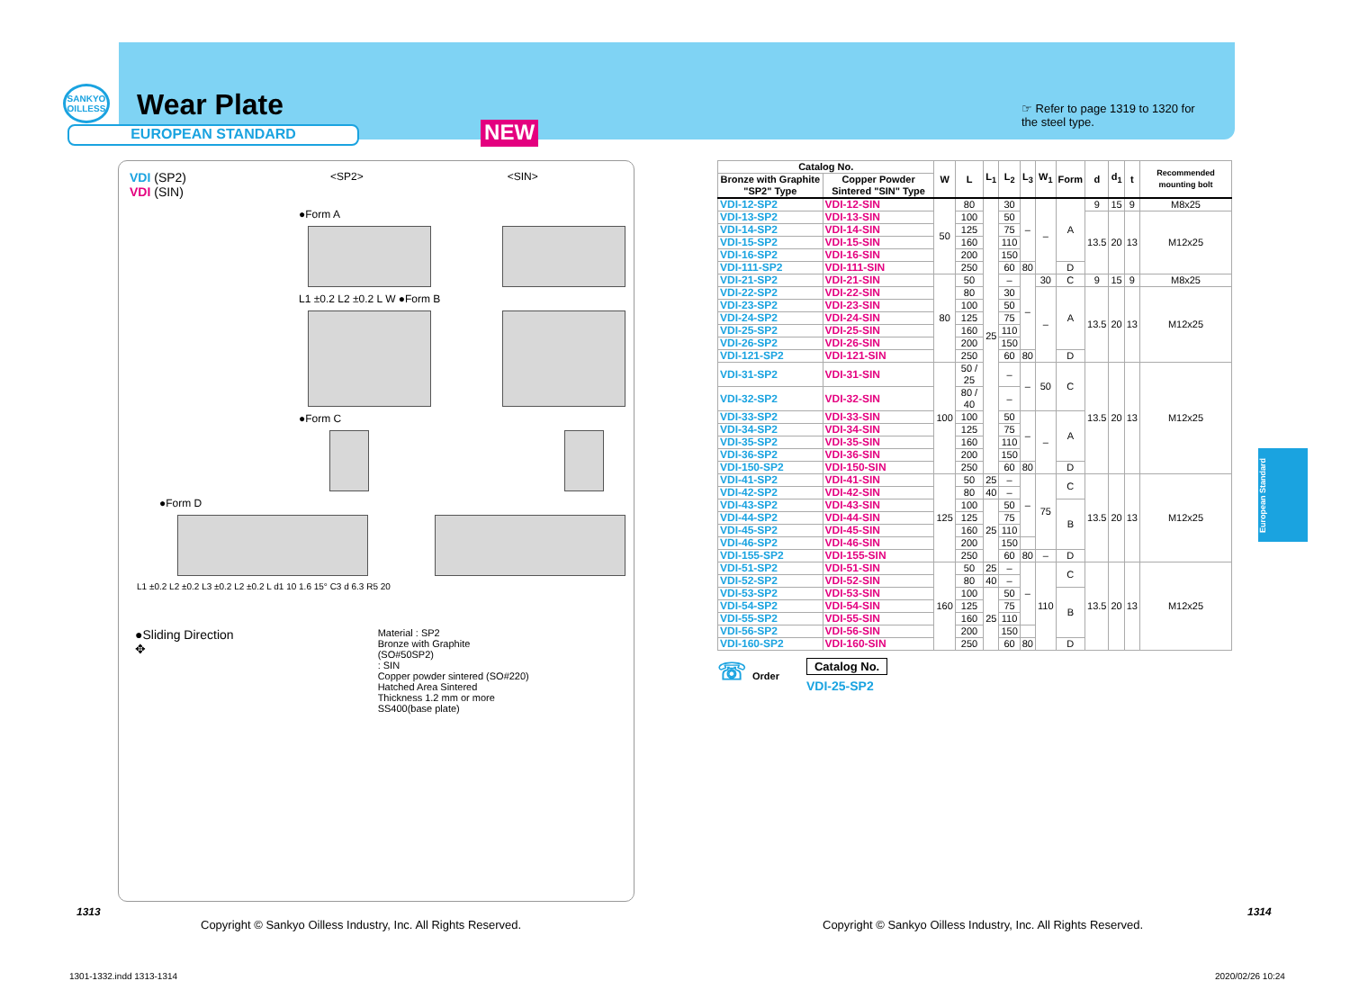SANKYO OILLESS
Wear Plate
EUROPEAN STANDARD
NEW
☞ Refer to page 1319 to 1320 for the steel type.
VDI (SP2)
VDI (SIN)
<SP2> <SIN>
●Form A
L1 ±0.2 L2 ±0.2 L W ●Form B
●Form C
●Form D
L1 ±0.2 L2 ±0.2 L3 ±0.2 L2 ±0.2 L d1 10 1.6 15° C3 d 6.3 R5 20
●Sliding Direction
✥
Material : SP2
Bronze with Graphite
(SO#50SP2)
: SIN
Copper powder sintered (SO#220)
Hatched Area Sintered
Thickness 1.2 mm or more
SS400(base plate)
| Catalog No. | | W | L | L<sub>1</sub> | L<sub>2</sub> | L<sub>3</sub> | W<sub>1</sub> | Form | d | d<sub>1</sub> | t | Recommended mounting bolt |
| --- | --- | --- | --- | --- | --- | --- | --- | --- | --- | --- | --- | --- |
| Bronze with Graphite "SP2" Type | Copper Powder Sintered "SIN" Type | | | | | | | | | | | |
| VDI-12-SP2 | VDI-12-SIN | 50 | 80 | 25 | 30 | – | – | A | 9 | 15 | 9 | M8x25 |
| VDI-13-SP2 | VDI-13-SIN | | 100 | | 50 | | | | 13.5 | 20 | 13 | M12x25 |
| VDI-14-SP2 | VDI-14-SIN | | 125 | | 75 | | | | | | | |
| VDI-15-SP2 | VDI-15-SIN | | 160 | | 110 | | | | | | | |
| VDI-16-SP2 | VDI-16-SIN | | 200 | | 150 | | | | | | | |
| VDI-111-SP2 | VDI-111-SIN | | 250 | | 60 | 80 | | D | | | | |
| VDI-21-SP2 | VDI-21-SIN | 80 | 50 | | – | – | 30 | C | 9 | 15 | 9 | M8x25 |
| VDI-22-SP2 | VDI-22-SIN | | 80 | | 30 | | – | A | 13.5 | 20 | 13 | M12x25 |
| VDI-23-SP2 | VDI-23-SIN | | 100 | | 50 | | | | | | | |
| VDI-24-SP2 | VDI-24-SIN | | 125 | | 75 | | | | | | | |
| VDI-25-SP2 | VDI-25-SIN | | 160 | | 110 | | | | | | | |
| VDI-26-SP2 | VDI-26-SIN | | 200 | | 150 | | | | | | | |
| VDI-121-SP2 | VDI-121-SIN | | 250 | | 60 | 80 | | D | | | | |
| VDI-31-SP2 | VDI-31-SIN | 100 | 50 / 25 | | – | – | 50 | C | 13.5 | 20 | 13 | M12x25 |
| VDI-32-SP2 | VDI-32-SIN | | 80 / 40 | | – | | | | | | | |
| VDI-33-SP2 | VDI-33-SIN | | 100 | | 50 | – | – | A | | | | |
| VDI-34-SP2 | VDI-34-SIN | | 125 | | 75 | | | | | | | |
| VDI-35-SP2 | VDI-35-SIN | | 160 | | 110 | | | | | | | |
| VDI-36-SP2 | VDI-36-SIN | | 200 | | 150 | | | | | | | |
| VDI-150-SP2 | VDI-150-SIN | | 250 | | 60 | 80 | | D | | | | |
| VDI-41-SP2 | VDI-41-SIN | 125 | 50 | 25 | – | – | 75 | C | 13.5 | 20 | 13 | M12x25 |
| VDI-42-SP2 | VDI-42-SIN | | 80 | 40 | – | | | | | | | |
| VDI-43-SP2 | VDI-43-SIN | | 100 | 25 | 50 | | | B | | | | |
| VDI-44-SP2 | VDI-44-SIN | | 125 | | 75 | | | | | | | |
| VDI-45-SP2 | VDI-45-SIN | | 160 | | 110 | | | | | | | |
| VDI-46-SP2 | VDI-46-SIN | | 200 | | 150 | | | | | | | |
| VDI-155-SP2 | VDI-155-SIN | | 250 | | 60 | 80 | – | D | | | | |
| VDI-51-SP2 | VDI-51-SIN | 160 | 50 | 25 | – | – | 110 | C | 13.5 | 20 | 13 | M12x25 |
| VDI-52-SP2 | VDI-52-SIN | | 80 | 40 | – | | | | | | | |
| VDI-53-SP2 | VDI-53-SIN | | 100 | 25 | 50 | | | B | | | | |
| VDI-54-SP2 | VDI-54-SIN | | 125 | | 75 | | | | | | | |
| VDI-55-SP2 | VDI-55-SIN | | 160 | | 110 | | | | | | | |
| VDI-56-SP2 | VDI-56-SIN | | 200 | | 150 | | | | | | | |
| VDI-160-SP2 | VDI-160-SIN | | 250 | | 60 | 80 | | D | | | | |
☏ Order
Catalog No.
VDI-25-SP2
European Standard
1313 1314
Copyright © Sankyo Oilless Industry, Inc. All Rights Reserved.
Copyright © Sankyo Oilless Industry, Inc. All Rights Reserved.
1301-1332.indd 1313-1314 2020/02/26 10:24